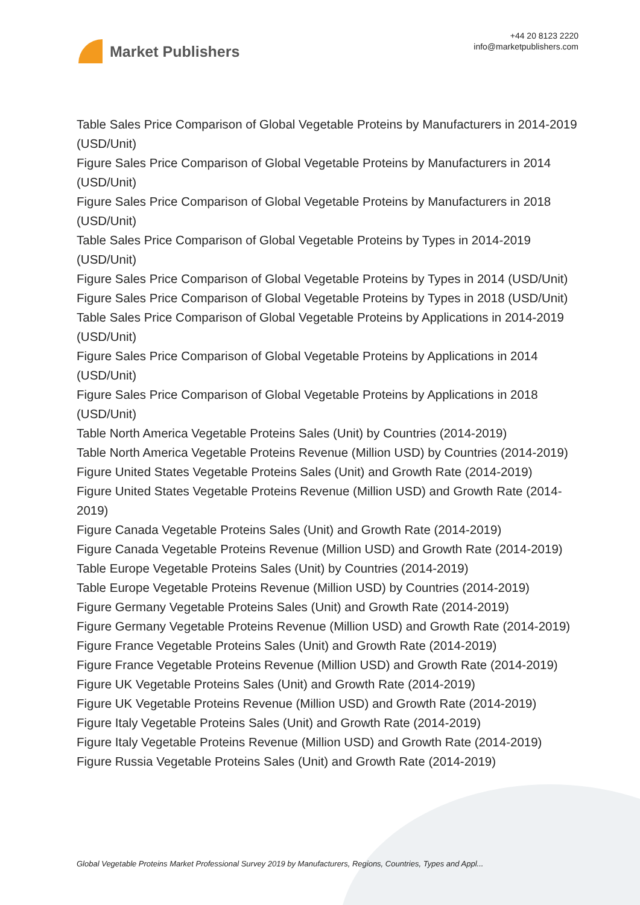Market Publishers
+44 20 8123 2220
info@marketpublishers.com
Table Sales Price Comparison of Global Vegetable Proteins by Manufacturers in 2014-2019 (USD/Unit)
Figure Sales Price Comparison of Global Vegetable Proteins by Manufacturers in 2014 (USD/Unit)
Figure Sales Price Comparison of Global Vegetable Proteins by Manufacturers in 2018 (USD/Unit)
Table Sales Price Comparison of Global Vegetable Proteins by Types in 2014-2019 (USD/Unit)
Figure Sales Price Comparison of Global Vegetable Proteins by Types in 2014 (USD/Unit)
Figure Sales Price Comparison of Global Vegetable Proteins by Types in 2018 (USD/Unit)
Table Sales Price Comparison of Global Vegetable Proteins by Applications in 2014-2019 (USD/Unit)
Figure Sales Price Comparison of Global Vegetable Proteins by Applications in 2014 (USD/Unit)
Figure Sales Price Comparison of Global Vegetable Proteins by Applications in 2018 (USD/Unit)
Table North America Vegetable Proteins Sales (Unit) by Countries (2014-2019)
Table North America Vegetable Proteins Revenue (Million USD) by Countries (2014-2019)
Figure United States Vegetable Proteins Sales (Unit) and Growth Rate (2014-2019)
Figure United States Vegetable Proteins Revenue (Million USD) and Growth Rate (2014-2019)
Figure Canada Vegetable Proteins Sales (Unit) and Growth Rate (2014-2019)
Figure Canada Vegetable Proteins Revenue (Million USD) and Growth Rate (2014-2019)
Table Europe Vegetable Proteins Sales (Unit) by Countries (2014-2019)
Table Europe Vegetable Proteins Revenue (Million USD) by Countries (2014-2019)
Figure Germany Vegetable Proteins Sales (Unit) and Growth Rate (2014-2019)
Figure Germany Vegetable Proteins Revenue (Million USD) and Growth Rate (2014-2019)
Figure France Vegetable Proteins Sales (Unit) and Growth Rate (2014-2019)
Figure France Vegetable Proteins Revenue (Million USD) and Growth Rate (2014-2019)
Figure UK Vegetable Proteins Sales (Unit) and Growth Rate (2014-2019)
Figure UK Vegetable Proteins Revenue (Million USD) and Growth Rate (2014-2019)
Figure Italy Vegetable Proteins Sales (Unit) and Growth Rate (2014-2019)
Figure Italy Vegetable Proteins Revenue (Million USD) and Growth Rate (2014-2019)
Figure Russia Vegetable Proteins Sales (Unit) and Growth Rate (2014-2019)
Global Vegetable Proteins Market Professional Survey 2019 by Manufacturers, Regions, Countries, Types and Appl...